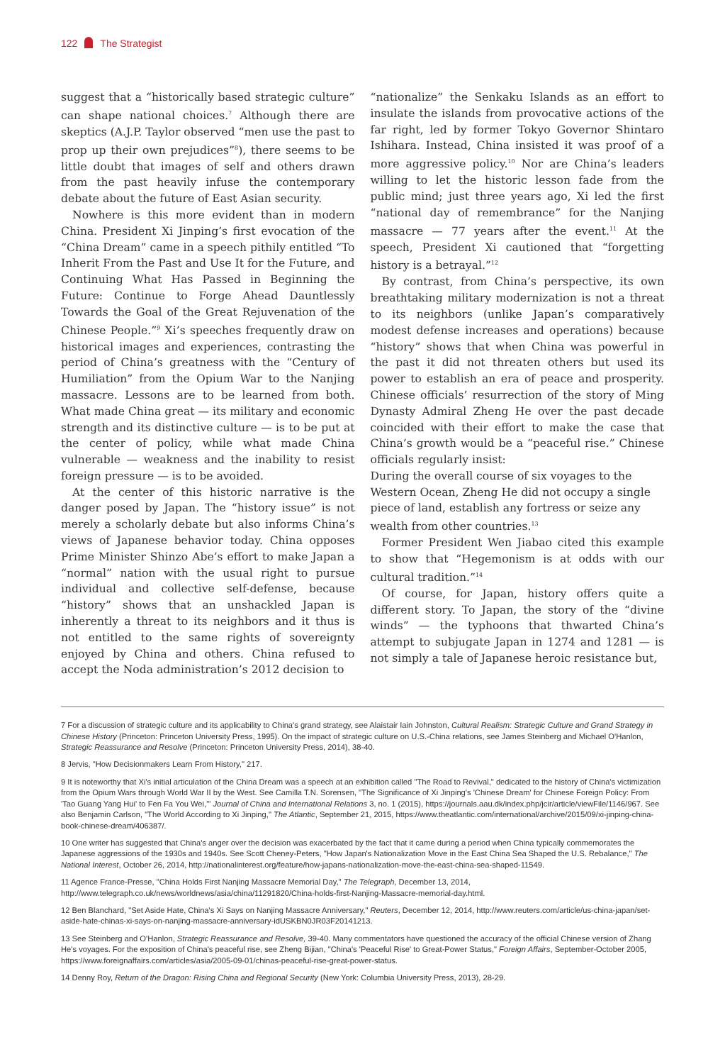122 The Strategist
suggest that a “historically based strategic culture” can shape national choices.<sup>7</sup> Although there are skeptics (A.J.P. Taylor observed “men use the past to prop up their own prejudices”<sup>8</sup>), there seems to be little doubt that images of self and others drawn from the past heavily infuse the contemporary debate about the future of East Asian security.
Nowhere is this more evident than in modern China. President Xi Jinping’s first evocation of the “China Dream” came in a speech pithily entitled “To Inherit From the Past and Use It for the Future, and Continuing What Has Passed in Beginning the Future: Continue to Forge Ahead Dauntlessly Towards the Goal of the Great Rejuvenation of the Chinese People.”<sup>9</sup> Xi’s speeches frequently draw on historical images and experiences, contrasting the period of China’s greatness with the “Century of Humiliation” from the Opium War to the Nanjing massacre. Lessons are to be learned from both. What made China great — its military and economic strength and its distinctive culture — is to be put at the center of policy, while what made China vulnerable — weakness and the inability to resist foreign pressure — is to be avoided.
At the center of this historic narrative is the danger posed by Japan. The “history issue” is not merely a scholarly debate but also informs China’s views of Japanese behavior today. China opposes Prime Minister Shinzo Abe’s effort to make Japan a “normal” nation with the usual right to pursue individual and collective self-defense, because “history” shows that an unshackled Japan is inherently a threat to its neighbors and it thus is not entitled to the same rights of sovereignty enjoyed by China and others. China refused to accept the Noda administration’s 2012 decision to
“nationalize” the Senkaku Islands as an effort to insulate the islands from provocative actions of the far right, led by former Tokyo Governor Shintaro Ishihara. Instead, China insisted it was proof of a more aggressive policy.<sup>10</sup> Nor are China’s leaders willing to let the historic lesson fade from the public mind; just three years ago, Xi led the first “national day of remembrance” for the Nanjing massacre — 77 years after the event.<sup>11</sup> At the speech, President Xi cautioned that “forgetting history is a betrayal.”<sup>12</sup>
By contrast, from China’s perspective, its own breathtaking military modernization is not a threat to its neighbors (unlike Japan’s comparatively modest defense increases and operations) because “history” shows that when China was powerful in the past it did not threaten others but used its power to establish an era of peace and prosperity. Chinese officials’ resurrection of the story of Ming Dynasty Admiral Zheng He over the past decade coincided with their effort to make the case that China’s growth would be a “peaceful rise.” Chinese officials regularly insist:
During the overall course of six voyages to the Western Ocean, Zheng He did not occupy a single piece of land, establish any fortress or seize any wealth from other countries.<sup>13</sup>
Former President Wen Jiabao cited this example to show that “Hegemonism is at odds with our cultural tradition.”<sup>14</sup>
Of course, for Japan, history offers quite a different story. To Japan, the story of the “divine winds” — the typhoons that thwarted China’s attempt to subjugate Japan in 1274 and 1281 — is not simply a tale of Japanese heroic resistance but,
7 For a discussion of strategic culture and its applicability to China's grand strategy, see Alaistair Iain Johnston, Cultural Realism: Strategic Culture and Grand Strategy in Chinese History (Princeton: Princeton University Press, 1995). On the impact of strategic culture on U.S.-China relations, see James Steinberg and Michael O'Hanlon, Strategic Reassurance and Resolve (Princeton: Princeton University Press, 2014), 38-40.
8 Jervis, "How Decisionmakers Learn From History," 217.
9 It is noteworthy that Xi's initial articulation of the China Dream was a speech at an exhibition called "The Road to Revival," dedicated to the history of China's victimization from the Opium Wars through World War II by the West. See Camilla T.N. Sorensen, "The Significance of Xi Jinping's 'Chinese Dream' for Chinese Foreign Policy: From 'Tao Guang Yang Hui' to Fen Fa You Wei,'" Journal of China and International Relations 3, no. 1 (2015), https://journals.aau.dk/index.php/jcir/article/viewFile/1146/967. See also Benjamin Carlson, "The World According to Xi Jinping," The Atlantic, September 21, 2015, https://www.theatlantic.com/international/archive/2015/09/xi-jinping-china-book-chinese-dream/406387/.
10 One writer has suggested that China's anger over the decision was exacerbated by the fact that it came during a period when China typically commemorates the Japanese aggressions of the 1930s and 1940s. See Scott Cheney-Peters, "How Japan's Nationalization Move in the East China Sea Shaped the U.S. Rebalance," The National Interest, October 26, 2014, http://nationalinterest.org/feature/how-japans-nationalization-move-the-east-china-sea-shaped-11549.
11 Agence France-Presse, "China Holds First Nanjing Massacre Memorial Day," The Telegraph, December 13, 2014, http://www.telegraph.co.uk/news/worldnews/asia/china/11291820/China-holds-first-Nanjing-Massacre-memorial-day.html.
12 Ben Blanchard, "Set Aside Hate, China's Xi Says on Nanjing Massacre Anniversary," Reuters, December 12, 2014, http://www.reuters.com/article/us-china-japan/set-aside-hate-chinas-xi-says-on-nanjing-massacre-anniversary-idUSKBN0JR03F20141213.
13 See Steinberg and O'Hanlon, Strategic Reassurance and Resolve, 39-40. Many commentators have questioned the accuracy of the official Chinese version of Zhang He's voyages. For the exposition of China's peaceful rise, see Zheng Bijian, "China's 'Peaceful Rise' to Great-Power Status," Foreign Affairs, September-October 2005, https://www.foreignaffairs.com/articles/asia/2005-09-01/chinas-peaceful-rise-great-power-status.
14 Denny Roy, Return of the Dragon: Rising China and Regional Security (New York: Columbia University Press, 2013), 28-29.